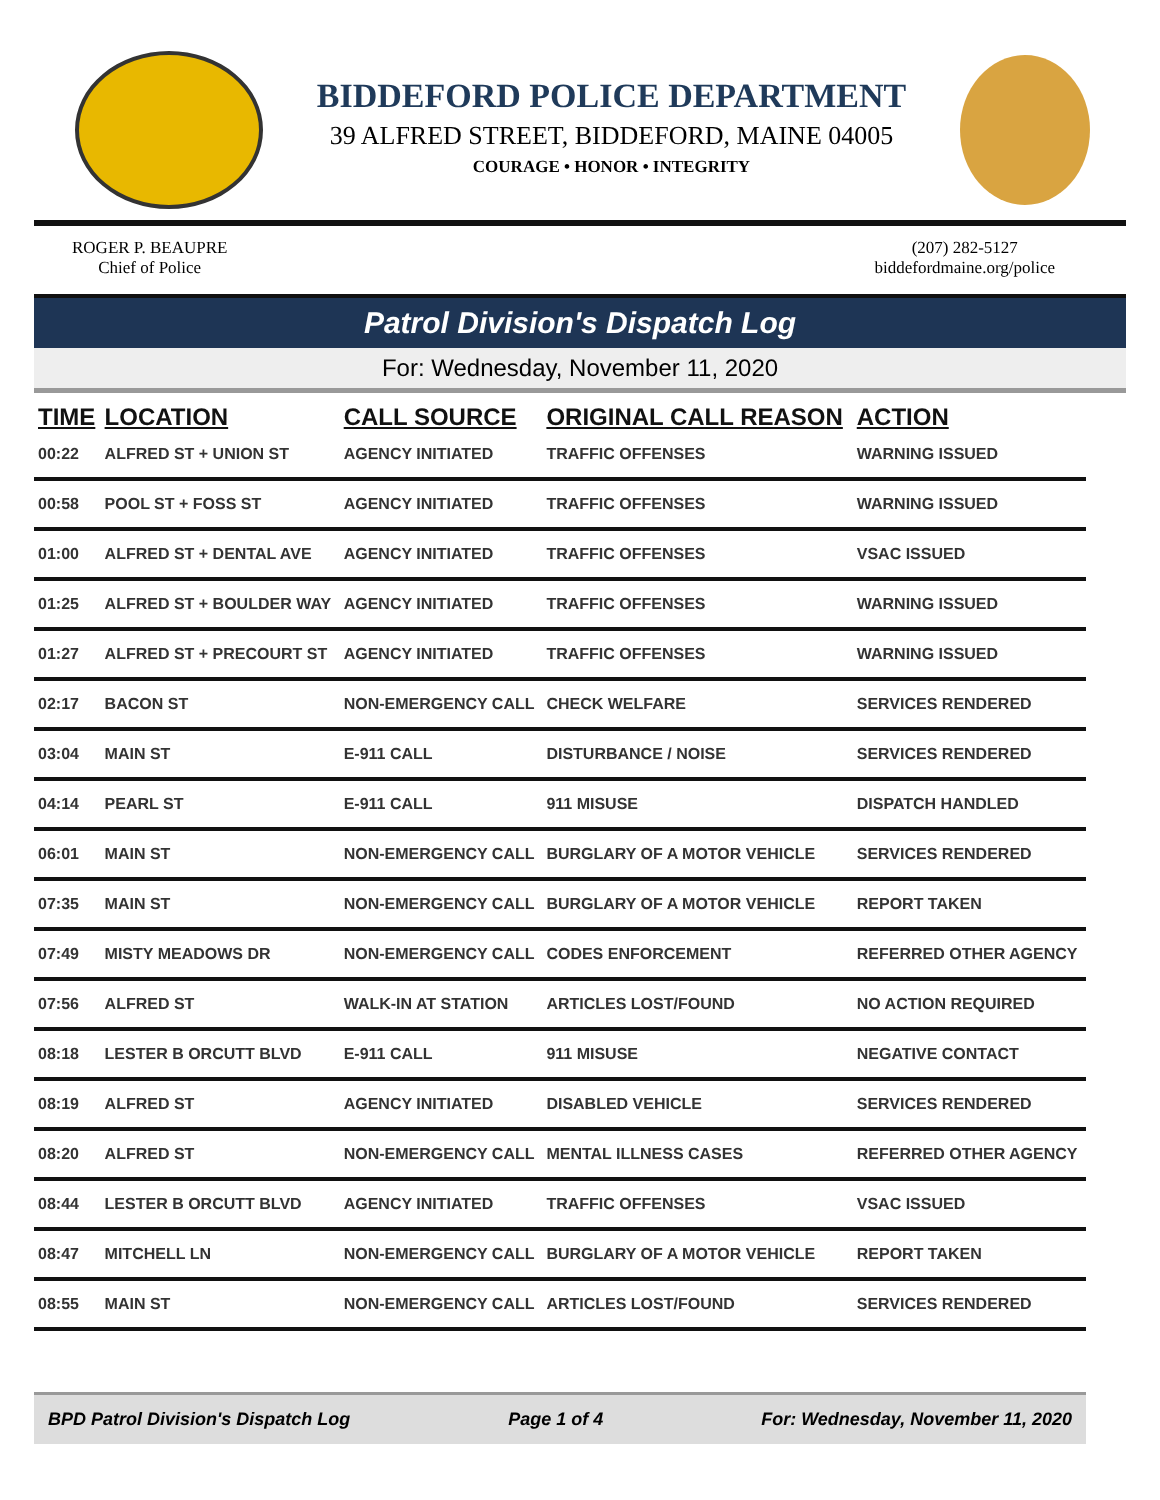BIDDEFORD POLICE DEPARTMENT
39 ALFRED STREET, BIDDEFORD, MAINE 04005
COURAGE • HONOR • INTEGRITY
ROGER P. BEAUPRE
Chief of Police
(207) 282-5127
biddefordmaine.org/police
Patrol Division's Dispatch Log
For: Wednesday, November 11, 2020
| TIME | LOCATION | CALL SOURCE | ORIGINAL CALL REASON | ACTION |
| --- | --- | --- | --- | --- |
| 00:22 | ALFRED ST + UNION ST | AGENCY INITIATED | TRAFFIC OFFENSES | WARNING ISSUED |
| 00:58 | POOL ST + FOSS ST | AGENCY INITIATED | TRAFFIC OFFENSES | WARNING ISSUED |
| 01:00 | ALFRED ST + DENTAL AVE | AGENCY INITIATED | TRAFFIC OFFENSES | VSAC ISSUED |
| 01:25 | ALFRED ST + BOULDER WAY | AGENCY INITIATED | TRAFFIC OFFENSES | WARNING ISSUED |
| 01:27 | ALFRED ST + PRECOURT ST | AGENCY INITIATED | TRAFFIC OFFENSES | WARNING ISSUED |
| 02:17 | BACON ST | NON-EMERGENCY CALL | CHECK WELFARE | SERVICES RENDERED |
| 03:04 | MAIN ST | E-911 CALL | DISTURBANCE / NOISE | SERVICES RENDERED |
| 04:14 | PEARL ST | E-911 CALL | 911 MISUSE | DISPATCH HANDLED |
| 06:01 | MAIN ST | NON-EMERGENCY CALL | BURGLARY OF A MOTOR VEHICLE | SERVICES RENDERED |
| 07:35 | MAIN ST | NON-EMERGENCY CALL | BURGLARY OF A MOTOR VEHICLE | REPORT TAKEN |
| 07:49 | MISTY MEADOWS DR | NON-EMERGENCY CALL | CODES ENFORCEMENT | REFERRED OTHER AGENCY |
| 07:56 | ALFRED ST | WALK-IN AT STATION | ARTICLES LOST/FOUND | NO ACTION REQUIRED |
| 08:18 | LESTER B ORCUTT BLVD | E-911 CALL | 911 MISUSE | NEGATIVE CONTACT |
| 08:19 | ALFRED ST | AGENCY INITIATED | DISABLED VEHICLE | SERVICES RENDERED |
| 08:20 | ALFRED ST | NON-EMERGENCY CALL | MENTAL ILLNESS CASES | REFERRED OTHER AGENCY |
| 08:44 | LESTER B ORCUTT BLVD | AGENCY INITIATED | TRAFFIC OFFENSES | VSAC ISSUED |
| 08:47 | MITCHELL LN | NON-EMERGENCY CALL | BURGLARY OF A MOTOR VEHICLE | REPORT TAKEN |
| 08:55 | MAIN ST | NON-EMERGENCY CALL | ARTICLES LOST/FOUND | SERVICES RENDERED |
BPD Patrol Division's Dispatch Log Page 1 of 4 For: Wednesday, November 11, 2020